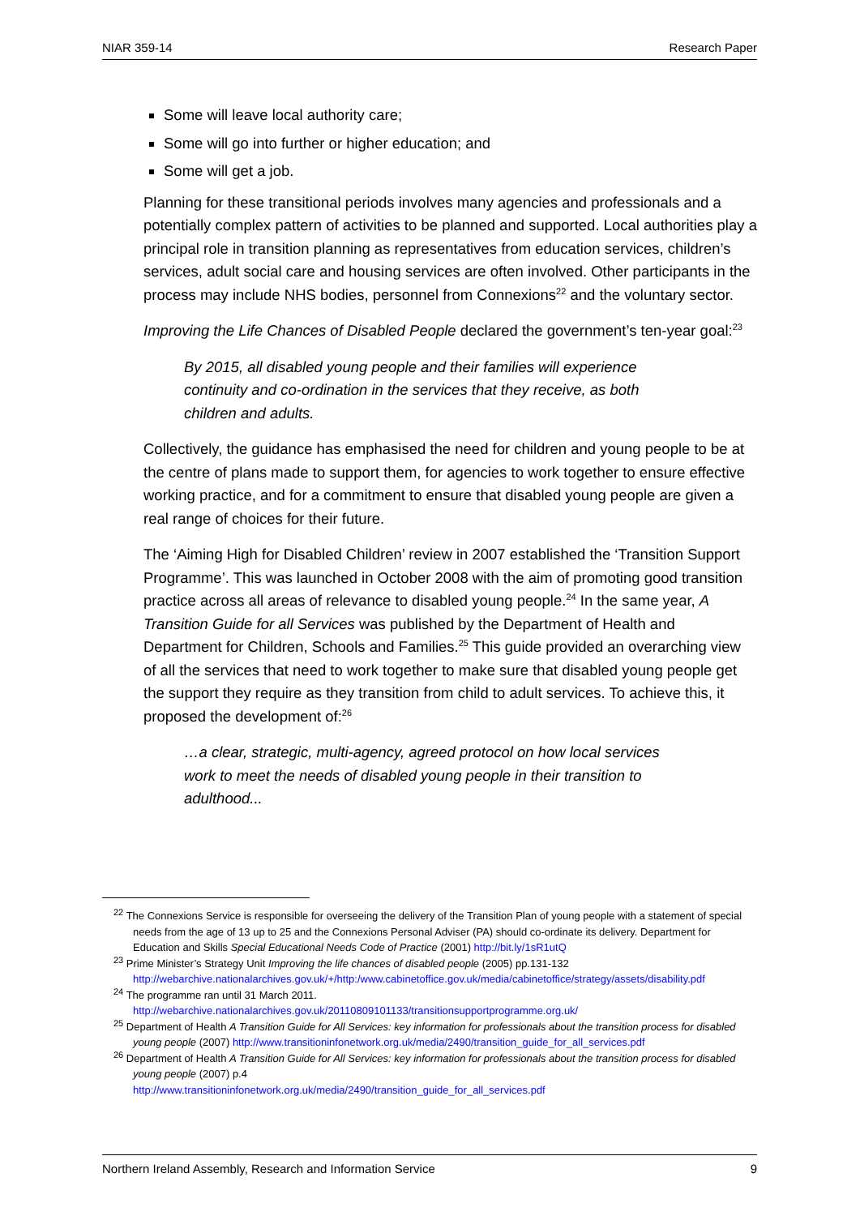NIAR 359-14 Research Paper
Some will leave local authority care;
Some will go into further or higher education; and
Some will get a job.
Planning for these transitional periods involves many agencies and professionals and a potentially complex pattern of activities to be planned and supported. Local authorities play a principal role in transition planning as representatives from education services, children’s services, adult social care and housing services are often involved. Other participants in the process may include NHS bodies, personnel from Connexions<sup>22</sup> and the voluntary sector.
Improving the Life Chances of Disabled People declared the government’s ten-year goal:<sup>23</sup>
By 2015, all disabled young people and their families will experience continuity and co-ordination in the services that they receive, as both children and adults.
Collectively, the guidance has emphasised the need for children and young people to be at the centre of plans made to support them, for agencies to work together to ensure effective working practice, and for a commitment to ensure that disabled young people are given a real range of choices for their future.
The ‘Aiming High for Disabled Children’ review in 2007 established the ‘Transition Support Programme’. This was launched in October 2008 with the aim of promoting good transition practice across all areas of relevance to disabled young people.<sup>24</sup> In the same year, A Transition Guide for all Services was published by the Department of Health and Department for Children, Schools and Families.<sup>25</sup> This guide provided an overarching view of all the services that need to work together to make sure that disabled young people get the support they require as they transition from child to adult services. To achieve this, it proposed the development of:<sup>26</sup>
…a clear, strategic, multi-agency, agreed protocol on how local services work to meet the needs of disabled young people in their transition to adulthood...
<sup>22</sup> The Connexions Service is responsible for overseeing the delivery of the Transition Plan of young people with a statement of special needs from the age of 13 up to 25 and the Connexions Personal Adviser (PA) should co-ordinate its delivery. Department for Education and Skills Special Educational Needs Code of Practice (2001) http://bit.ly/1sR1utQ
<sup>23</sup> Prime Minister’s Strategy Unit Improving the life chances of disabled people (2005) pp.131-132 http://webarchive.nationalarchives.gov.uk/+/http:/www.cabinetoffice.gov.uk/media/cabinetoffice/strategy/assets/disability.pdf
<sup>24</sup> The programme ran until 31 March 2011. http://webarchive.nationalarchives.gov.uk/20110809101133/transitionsupportprogramme.org.uk/
<sup>25</sup> Department of Health A Transition Guide for All Services: key information for professionals about the transition process for disabled young people (2007) http://www.transitioninfonetwork.org.uk/media/2490/transition_guide_for_all_services.pdf
<sup>26</sup> Department of Health A Transition Guide for All Services: key information for professionals about the transition process for disabled young people (2007) p.4
http://www.transitioninfonetwork.org.uk/media/2490/transition_guide_for_all_services.pdf
Northern Ireland Assembly, Research and Information Service 9